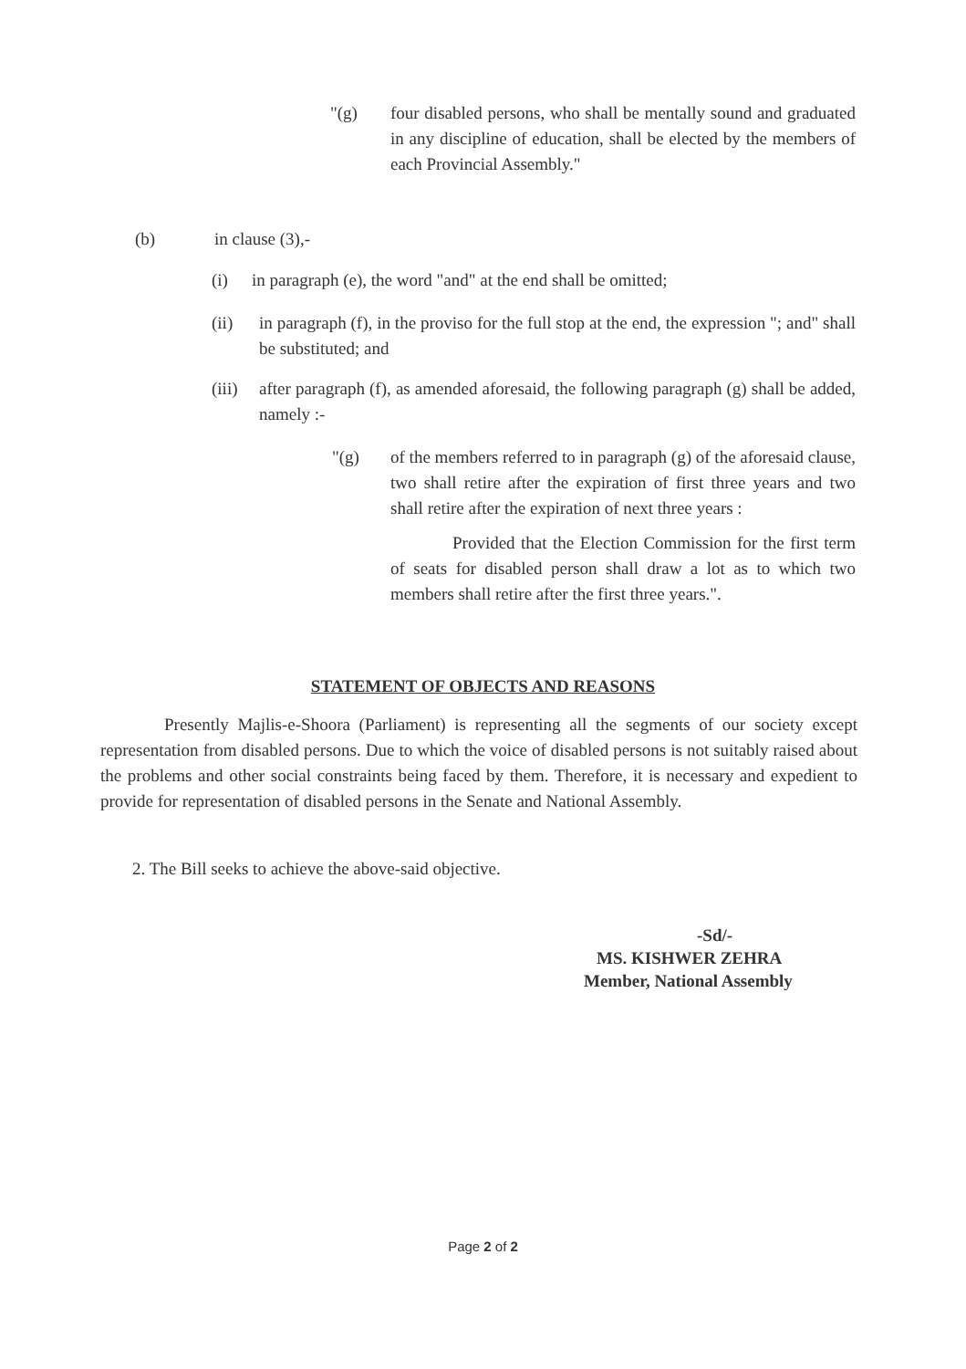"(g) four disabled persons, who shall be mentally sound and graduated in any discipline of education, shall be elected by the members of each Provincial Assembly."
(b) in clause (3),-
(i) in paragraph (e), the word "and" at the end shall be omitted;
(ii) in paragraph (f), in the proviso for the full stop at the end, the expression "; and" shall be substituted; and
(iii)
after paragraph (f), as amended aforesaid, the following paragraph (g) shall be added, namely :-
"(g) of the members referred to in paragraph (g) of the aforesaid clause, two shall retire after the expiration of first three years and two shall retire after the expiration of next three years :
Provided that the Election Commission for the first term of seats for disabled person shall draw a lot as to which two members shall retire after the first three years.".
STATEMENT OF OBJECTS AND REASONS
Presently Majlis-e-Shoora (Parliament) is representing all the segments of our society except representation from disabled persons. Due to which the voice of disabled persons is not suitably raised about the problems and other social constraints being faced by them. Therefore, it is necessary and expedient to provide for representation of disabled persons in the Senate and National Assembly.
2. The Bill seeks to achieve the above-said objective.
-Sd/-
MS. KISHWER ZEHRA
Member, National Assembly
Page 2 of 2